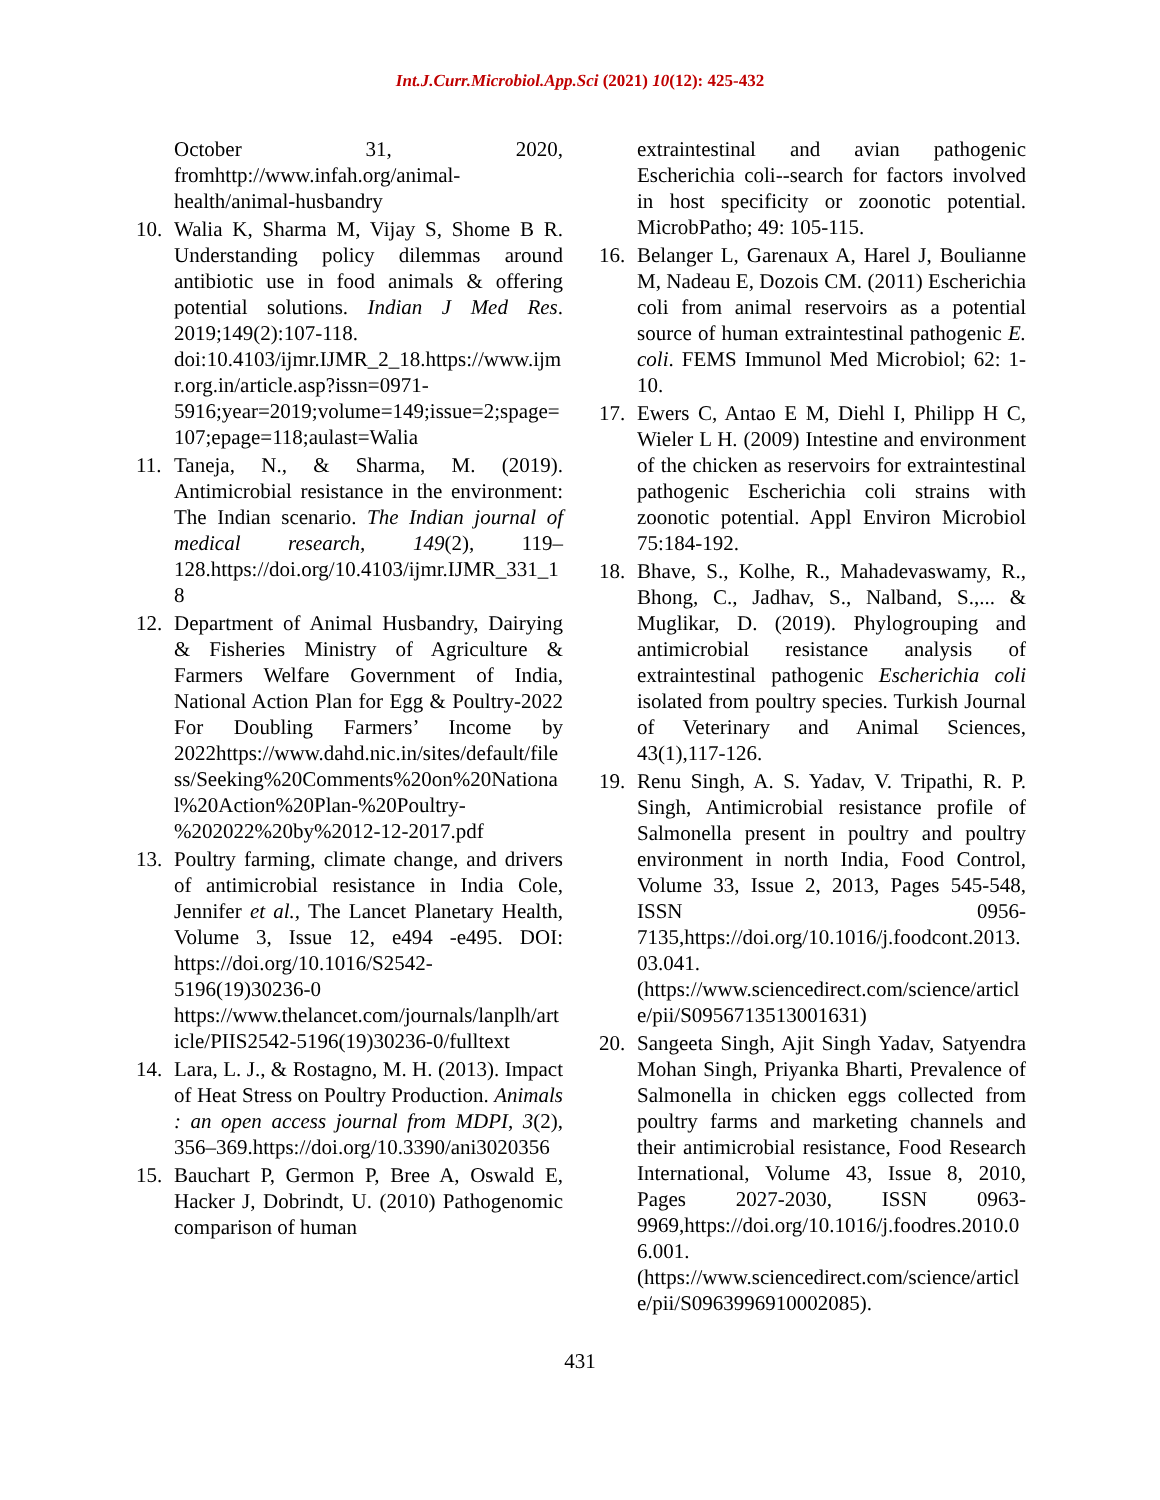Int.J.Curr.Microbiol.App.Sci (2021) 10(12): 425-432
October 31, 2020, fromhttp://www.infah.org/animal-health/animal-husbandry
10. Walia K, Sharma M, Vijay S, Shome B R. Understanding policy dilemmas around antibiotic use in food animals & offering potential solutions. Indian J Med Res. 2019;149(2):107-118. doi:10.4103/ijmr.IJMR_2_18.https://www.ijmr.org.in/article.asp?issn=0971-5916;year=2019;volume=149;issue=2;spage=107;epage=118;aulast=Walia
11. Taneja, N., & Sharma, M. (2019). Antimicrobial resistance in the environment: The Indian scenario. The Indian journal of medical research, 149(2), 119–128.https://doi.org/10.4103/ijmr.IJMR_331_18
12. Department of Animal Husbandry, Dairying & Fisheries Ministry of Agriculture & Farmers Welfare Government of India, National Action Plan for Egg & Poultry-2022 For Doubling Farmers’ Income by 2022https://www.dahd.nic.in/sites/default/filess/Seeking%20Comments%20on%20National%20Action%20Plan-%20Poultry-%202022%20by%2012-12-2017.pdf
13. Poultry farming, climate change, and drivers of antimicrobial resistance in India Cole, Jennifer et al., The Lancet Planetary Health, Volume 3, Issue 12, e494 -e495. DOI: https://doi.org/10.1016/S2542-5196(19)30236-0 https://www.thelancet.com/journals/lanplh/article/PIIS2542-5196(19)30236-0/fulltext
14. Lara, L. J., & Rostagno, M. H. (2013). Impact of Heat Stress on Poultry Production. Animals : an open access journal from MDPI, 3(2), 356–369.https://doi.org/10.3390/ani3020356
15. Bauchart P, Germon P, Bree A, Oswald E, Hacker J, Dobrindt, U. (2010) Pathogenomic comparison of human
extraintestinal and avian pathogenic Escherichia coli--search for factors involved in host specificity or zoonotic potential. MicrobPatho; 49: 105-115.
16. Belanger L, Garenaux A, Harel J, Boulianne M, Nadeau E, Dozois CM. (2011) Escherichia coli from animal reservoirs as a potential source of human extraintestinal pathogenic E. coli. FEMS Immunol Med Microbiol; 62: 1-10.
17. Ewers C, Antao E M, Diehl I, Philipp H C, Wieler L H. (2009) Intestine and environment of the chicken as reservoirs for extraintestinal pathogenic Escherichia coli strains with zoonotic potential. Appl Environ Microbiol 75:184-192.
18. Bhave, S., Kolhe, R., Mahadevaswamy, R., Bhong, C., Jadhav, S., Nalband, S.,... & Muglikar, D. (2019). Phylogrouping and antimicrobial resistance analysis of extraintestinal pathogenic Escherichia coli isolated from poultry species. Turkish Journal of Veterinary and Animal Sciences, 43(1),117-126.
19. Renu Singh, A. S. Yadav, V. Tripathi, R. P. Singh, Antimicrobial resistance profile of Salmonella present in poultry and poultry environment in north India, Food Control, Volume 33, Issue 2, 2013, Pages 545-548, ISSN 0956-7135,https://doi.org/10.1016/j.foodcont.2013.03.041. (https://www.sciencedirect.com/science/article/pii/S0956713513001631)
20. Sangeeta Singh, Ajit Singh Yadav, Satyendra Mohan Singh, Priyanka Bharti, Prevalence of Salmonella in chicken eggs collected from poultry farms and marketing channels and their antimicrobial resistance, Food Research International, Volume 43, Issue 8, 2010, Pages 2027-2030, ISSN 0963-9969,https://doi.org/10.1016/j.foodres.2010.06.001. (https://www.sciencedirect.com/science/article/pii/S0963996910002085).
431